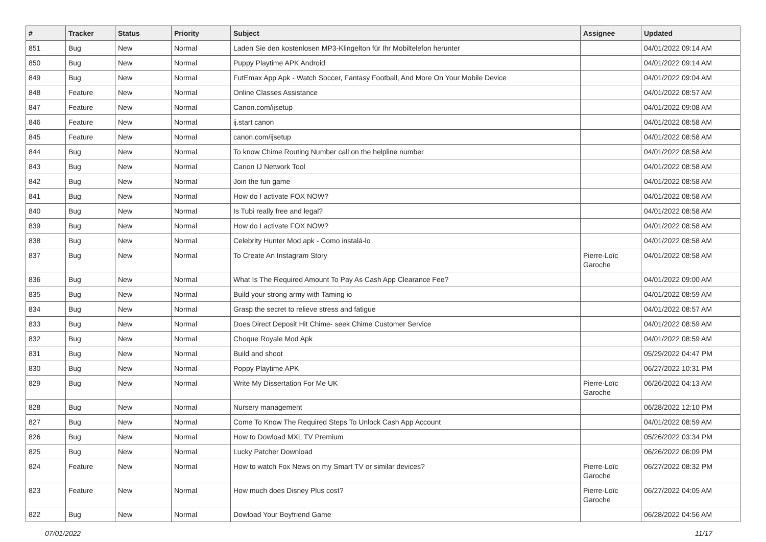| # | Tracker | Status | Priority | Subject | Assignee | Updated |
| --- | --- | --- | --- | --- | --- | --- |
| 851 | Bug | New | Normal | Laden Sie den kostenlosen MP3-Klingelton für Ihr Mobiltelefon herunter | | 04/01/2022 09:14 AM |
| 850 | Bug | New | Normal | Puppy Playtime APK Android | | 04/01/2022 09:14 AM |
| 849 | Bug | New | Normal | FutEmax App Apk - Watch Soccer, Fantasy Football, And More On Your Mobile Device | | 04/01/2022 09:04 AM |
| 848 | Feature | New | Normal | Online Classes Assistance | | 04/01/2022 08:57 AM |
| 847 | Feature | New | Normal | Canon.com/ijsetup | | 04/01/2022 09:08 AM |
| 846 | Feature | New | Normal | ij.start canon | | 04/01/2022 08:58 AM |
| 845 | Feature | New | Normal | canon.com/ijsetup | | 04/01/2022 08:58 AM |
| 844 | Bug | New | Normal | To know Chime Routing Number call on the helpline number | | 04/01/2022 08:58 AM |
| 843 | Bug | New | Normal | Canon IJ Network Tool | | 04/01/2022 08:58 AM |
| 842 | Bug | New | Normal | Join the fun game | | 04/01/2022 08:58 AM |
| 841 | Bug | New | Normal | How do I activate FOX NOW? | | 04/01/2022 08:58 AM |
| 840 | Bug | New | Normal | Is Tubi really free and legal? | | 04/01/2022 08:58 AM |
| 839 | Bug | New | Normal | How do I activate FOX NOW? | | 04/01/2022 08:58 AM |
| 838 | Bug | New | Normal | Celebrity Hunter Mod apk - Como instalá-lo | | 04/01/2022 08:58 AM |
| 837 | Bug | New | Normal | To Create An Instagram Story | Pierre-Loïc Garoche | 04/01/2022 08:58 AM |
| 836 | Bug | New | Normal | What Is The Required Amount To Pay As Cash App Clearance Fee? | | 04/01/2022 09:00 AM |
| 835 | Bug | New | Normal | Build your strong army with Taming io | | 04/01/2022 08:59 AM |
| 834 | Bug | New | Normal | Grasp the secret to relieve stress and fatigue | | 04/01/2022 08:57 AM |
| 833 | Bug | New | Normal | Does Direct Deposit Hit Chime- seek Chime Customer Service | | 04/01/2022 08:59 AM |
| 832 | Bug | New | Normal | Choque Royale Mod Apk | | 04/01/2022 08:59 AM |
| 831 | Bug | New | Normal | Build and shoot | | 05/29/2022 04:47 PM |
| 830 | Bug | New | Normal | Poppy Playtime APK | | 06/27/2022 10:31 PM |
| 829 | Bug | New | Normal | Write My Dissertation For Me UK | Pierre-Loïc Garoche | 06/26/2022 04:13 AM |
| 828 | Bug | New | Normal | Nursery management | | 06/28/2022 12:10 PM |
| 827 | Bug | New | Normal | Come To Know The Required Steps To Unlock Cash App Account | | 04/01/2022 08:59 AM |
| 826 | Bug | New | Normal | How to Dowload MXL TV Premium | | 05/26/2022 03:34 PM |
| 825 | Bug | New | Normal | Lucky Patcher Download | | 06/26/2022 06:09 PM |
| 824 | Feature | New | Normal | How to watch Fox News on my Smart TV or similar devices? | Pierre-Loïc Garoche | 06/27/2022 08:32 PM |
| 823 | Feature | New | Normal | How much does Disney Plus cost? | Pierre-Loïc Garoche | 06/27/2022 04:05 AM |
| 822 | Bug | New | Normal | Dowload Your Boyfriend Game | | 06/28/2022 04:56 AM |
07/01/2022 11/17